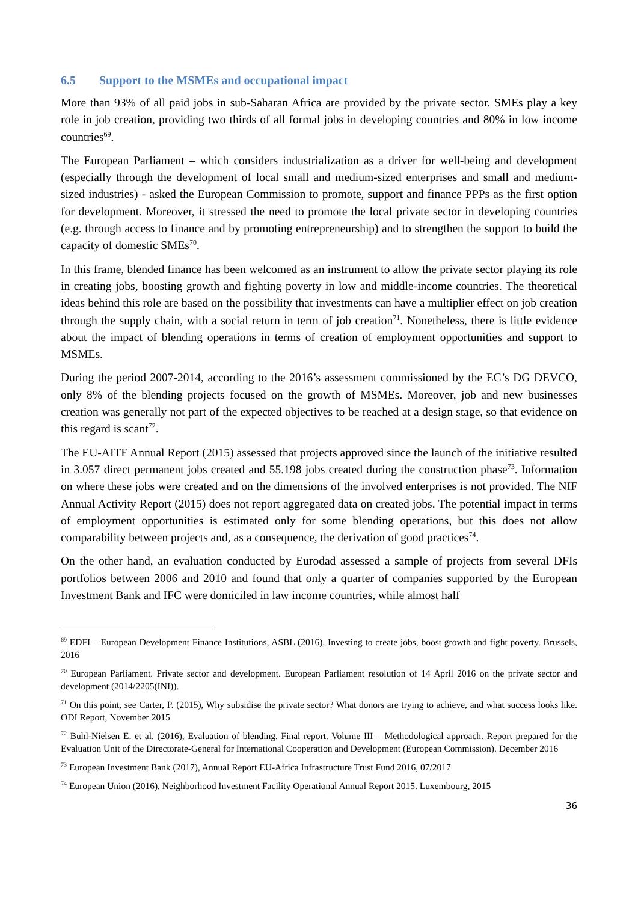6.5 Support to the MSMEs and occupational impact
More than 93% of all paid jobs in sub-Saharan Africa are provided by the private sector. SMEs play a key role in job creation, providing two thirds of all formal jobs in developing countries and 80% in low income countries<sup>69</sup>.
The European Parliament – which considers industrialization as a driver for well-being and development (especially through the development of local small and medium-sized enterprises and small and medium-sized industries) - asked the European Commission to promote, support and finance PPPs as the first option for development. Moreover, it stressed the need to promote the local private sector in developing countries (e.g. through access to finance and by promoting entrepreneurship) and to strengthen the support to build the capacity of domestic SMEs<sup>70</sup>.
In this frame, blended finance has been welcomed as an instrument to allow the private sector playing its role in creating jobs, boosting growth and fighting poverty in low and middle-income countries. The theoretical ideas behind this role are based on the possibility that investments can have a multiplier effect on job creation through the supply chain, with a social return in term of job creation<sup>71</sup>. Nonetheless, there is little evidence about the impact of blending operations in terms of creation of employment opportunities and support to MSMEs.
During the period 2007-2014, according to the 2016’s assessment commissioned by the EC’s DG DEVCO, only 8% of the blending projects focused on the growth of MSMEs. Moreover, job and new businesses creation was generally not part of the expected objectives to be reached at a design stage, so that evidence on this regard is scant<sup>72</sup>.
The EU-AITF Annual Report (2015) assessed that projects approved since the launch of the initiative resulted in 3.057 direct permanent jobs created and 55.198 jobs created during the construction phase<sup>73</sup>. Information on where these jobs were created and on the dimensions of the involved enterprises is not provided. The NIF Annual Activity Report (2015) does not report aggregated data on created jobs. The potential impact in terms of employment opportunities is estimated only for some blending operations, but this does not allow comparability between projects and, as a consequence, the derivation of good practices<sup>74</sup>.
On the other hand, an evaluation conducted by Eurodad assessed a sample of projects from several DFIs portfolios between 2006 and 2010 and found that only a quarter of companies supported by the European Investment Bank and IFC were domiciled in law income countries, while almost half
<sup>69</sup> EDFI – European Development Finance Institutions, ASBL (2016), Investing to create jobs, boost growth and fight poverty. Brussels, 2016
<sup>70</sup> European Parliament. Private sector and development. European Parliament resolution of 14 April 2016 on the private sector and development (2014/2205(INI)).
<sup>71</sup> On this point, see Carter, P. (2015), Why subsidise the private sector? What donors are trying to achieve, and what success looks like. ODI Report, November 2015
<sup>72</sup> Buhl-Nielsen E. et al. (2016), Evaluation of blending. Final report. Volume III – Methodological approach. Report prepared for the Evaluation Unit of the Directorate-General for International Cooperation and Development (European Commission). December 2016
<sup>73</sup> European Investment Bank (2017), Annual Report EU-Africa Infrastructure Trust Fund 2016, 07/2017
<sup>74</sup> European Union (2016), Neighborhood Investment Facility Operational Annual Report 2015. Luxembourg, 2015
36